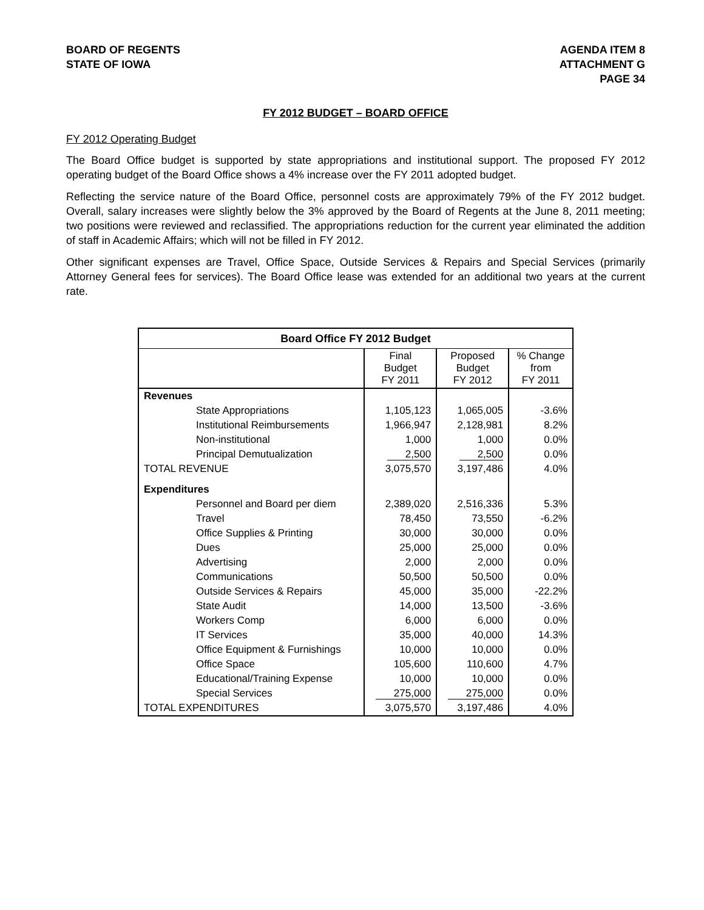BOARD OF REGENTS
STATE OF IOWA
AGENDA ITEM 8
ATTACHMENT G
PAGE 34
FY 2012 BUDGET – BOARD OFFICE
FY 2012 Operating Budget
The Board Office budget is supported by state appropriations and institutional support. The proposed FY 2012 operating budget of the Board Office shows a 4% increase over the FY 2011 adopted budget.
Reflecting the service nature of the Board Office, personnel costs are approximately 79% of the FY 2012 budget. Overall, salary increases were slightly below the 3% approved by the Board of Regents at the June 8, 2011 meeting; two positions were reviewed and reclassified. The appropriations reduction for the current year eliminated the addition of staff in Academic Affairs; which will not be filled in FY 2012.
Other significant expenses are Travel, Office Space, Outside Services & Repairs and Special Services (primarily Attorney General fees for services). The Board Office lease was extended for an additional two years at the current rate.
| Board Office FY 2012 Budget | | | |
| --- | --- | --- | --- |
| | Final Budget FY 2011 | Proposed Budget FY 2012 | % Change from FY 2011 |
| Revenues | | | |
| State Appropriations | 1,105,123 | 1,065,005 | -3.6% |
| Institutional Reimbursements | 1,966,947 | 2,128,981 | 8.2% |
| Non-institutional | 1,000 | 1,000 | 0.0% |
| Principal Demutualization | 2,500 | 2,500 | 0.0% |
| TOTAL REVENUE | 3,075,570 | 3,197,486 | 4.0% |
| Expenditures | | | |
| Personnel and Board per diem | 2,389,020 | 2,516,336 | 5.3% |
| Travel | 78,450 | 73,550 | -6.2% |
| Office Supplies & Printing | 30,000 | 30,000 | 0.0% |
| Dues | 25,000 | 25,000 | 0.0% |
| Advertising | 2,000 | 2,000 | 0.0% |
| Communications | 50,500 | 50,500 | 0.0% |
| Outside Services & Repairs | 45,000 | 35,000 | -22.2% |
| State Audit | 14,000 | 13,500 | -3.6% |
| Workers Comp | 6,000 | 6,000 | 0.0% |
| IT Services | 35,000 | 40,000 | 14.3% |
| Office Equipment & Furnishings | 10,000 | 10,000 | 0.0% |
| Office Space | 105,600 | 110,600 | 4.7% |
| Educational/Training Expense | 10,000 | 10,000 | 0.0% |
| Special Services | 275,000 | 275,000 | 0.0% |
| TOTAL EXPENDITURES | 3,075,570 | 3,197,486 | 4.0% |